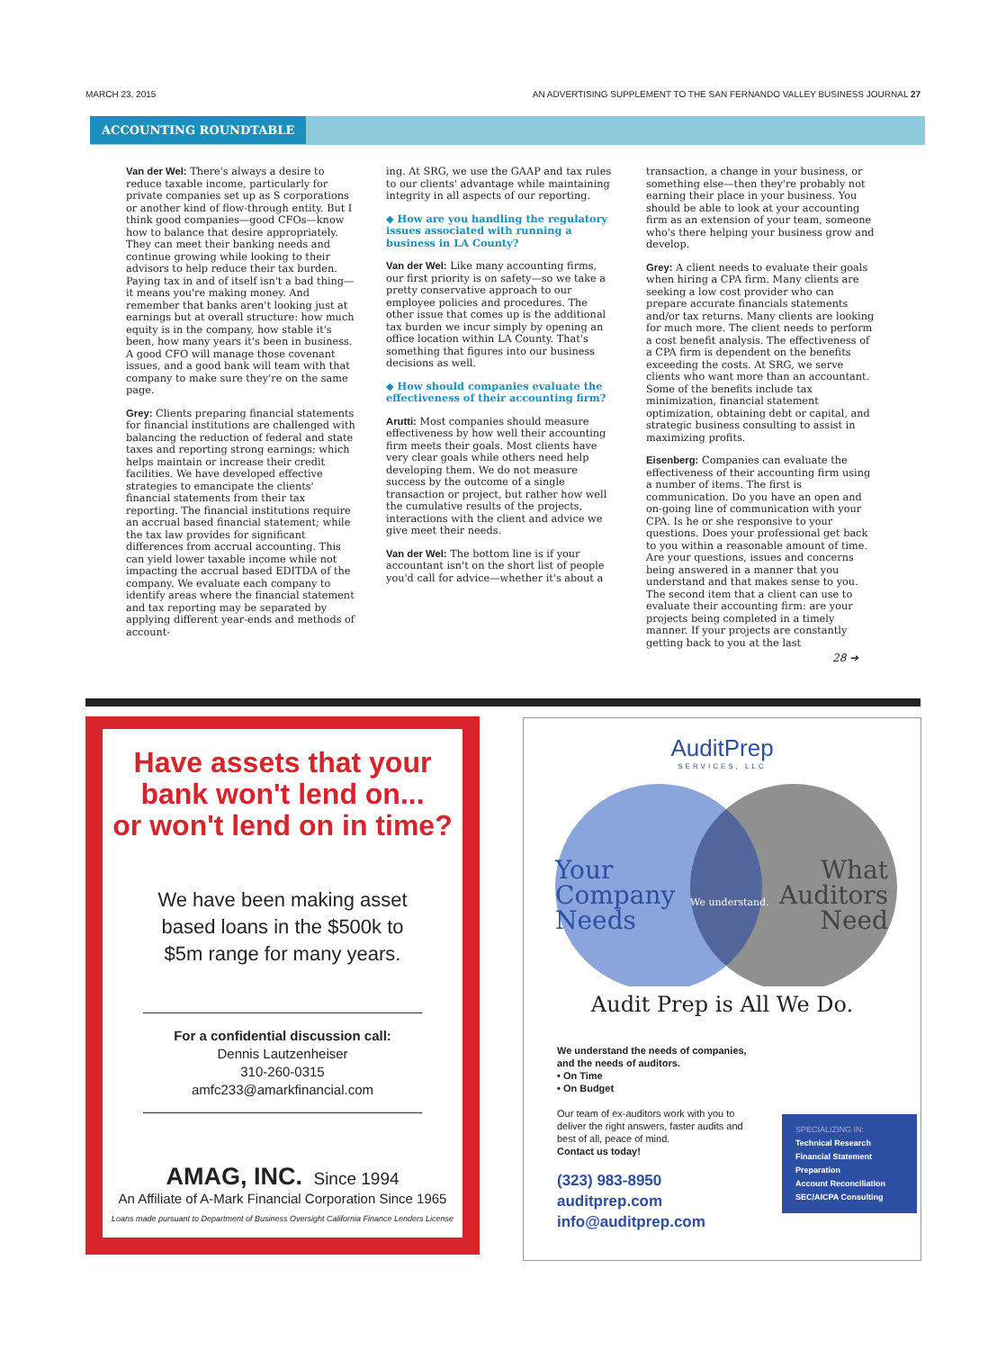MARCH 23, 2015 AN ADVERTISING SUPPLEMENT TO THE SAN FERNANDO VALLEY BUSINESS JOURNAL 27
ACCOUNTING ROUNDTABLE
Van der Wel: There's always a desire to reduce taxable income, particularly for private companies set up as S corporations or another kind of flow-through entity. But I think good companies—good CFOs—know how to balance that desire appropriately. They can meet their banking needs and continue growing while looking to their advisors to help reduce their tax burden. Paying tax in and of itself isn't a bad thing—it means you're making money. And remember that banks aren't looking just at earnings but at overall structure: how much equity is in the company, how stable it's been, how many years it's been in business. A good CFO will manage those covenant issues, and a good bank will team with that company to make sure they're on the same page.
Grey: Clients preparing financial statements for financial institutions are challenged with balancing the reduction of federal and state taxes and reporting strong earnings; which helps maintain or increase their credit facilities. We have developed effective strategies to emancipate the clients' financial statements from their tax reporting. The financial institutions require an accrual based financial statement; while the tax law provides for significant differences from accrual accounting. This can yield lower taxable income while not impacting the accrual based EDITDA of the company. We evaluate each company to identify areas where the financial statement and tax reporting may be separated by applying different year-ends and methods of account-
ing. At SRG, we use the GAAP and tax rules to our clients' advantage while maintaining integrity in all aspects of our reporting.
◆ How are you handling the regulatory issues associated with running a business in LA County?
Van der Wel: Like many accounting firms, our first priority is on safety—so we take a pretty conservative approach to our employee policies and procedures. The other issue that comes up is the additional tax burden we incur simply by opening an office location within LA County. That's something that figures into our business decisions as well.
◆ How should companies evaluate the effectiveness of their accounting firm?
Arutti: Most companies should measure effectiveness by how well their accounting firm meets their goals. Most clients have very clear goals while others need help developing them. We do not measure success by the outcome of a single transaction or project, but rather how well the cumulative results of the projects, interactions with the client and advice we give meet their needs.
Van der Wel: The bottom line is if your accountant isn't on the short list of people you'd call for advice—whether it's about a
transaction, a change in your business, or something else—then they're probably not earning their place in your business. You should be able to look at your accounting firm as an extension of your team, someone who's there helping your business grow and develop.
Grey: A client needs to evaluate their goals when hiring a CPA firm. Many clients are seeking a low cost provider who can prepare accurate financials statements and/or tax returns. Many clients are looking for much more. The client needs to perform a cost benefit analysis. The effectiveness of a CPA firm is dependent on the benefits exceeding the costs. At SRG, we serve clients who want more than an accountant. Some of the benefits include tax minimization, financial statement optimization, obtaining debt or capital, and strategic business consulting to assist in maximizing profits.
Eisenberg: Companies can evaluate the effectiveness of their accounting firm using a number of items. The first is communication. Do you have an open and on-going line of communication with your CPA. Is he or she responsive to your questions. Does your professional get back to you within a reasonable amount of time. Are your questions, issues and concerns being answered in a manner that you understand and that makes sense to you. The second item that a client can use to evaluate their accounting firm: are your projects being completed in a timely manner. If your projects are constantly getting back to you at the last
28 ➔
Have assets that your bank won't lend on...
or won't lend on in time?
We have been making asset based loans in the $500k to $5m range for many years.
For a confidential discussion call:
Dennis Lautzenheiser
310-260-0315
amfc233@amarkfinancial.com
AMAG, INC. Since 1994
An Affiliate of A-Mark Financial Corporation Since 1965
Loans made pursuant to Department of Business Oversight California Finance Lenders License
AuditPrep
SERVICES, LLC
Your
Company
Needs
We understand.
What
Auditors
Need
Audit Prep is All We Do.
We understand the needs of companies, and the needs of auditors.
• On Time
• On Budget
Our team of ex-auditors work with you to deliver the right answers, faster audits and best of all, peace of mind.
Contact us today!
(323) 983-8950
auditprep.com
info@auditprep.com
SPECIALIZING IN:
Technical Research
Financial Statement Preparation
Account Reconciliation
SEC/AICPA Consulting